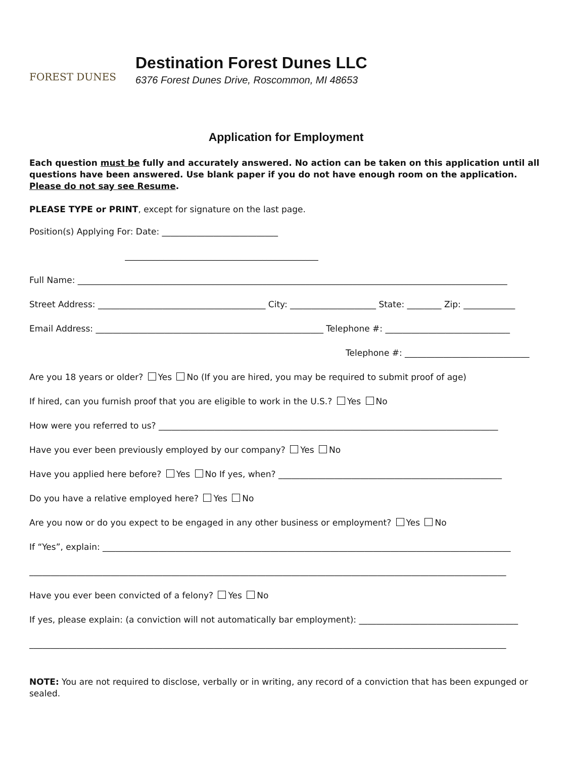FOREST DUNES
Destination Forest Dunes LLC
6376 Forest Dunes Drive, Roscommon, MI 48653
Application for Employment
Each question must be fully and accurately answered. No action can be taken on this application until all questions have been answered. Use blank paper if you do not have enough room on the application. Please do not say see Resume.
PLEASE TYPE or PRINT, except for signature on the last page.
Position(s) Applying For: Date: ___________________________
_____________________________________________
Full Name: ____________________________________________________________________________________________________
Street Address: _______________________________________ City: ____________________ State: ________ Zip: ____________
Email Address: _____________________________________________________ Telephone #: _____________________________
Telephone #: _____________________________
Are you 18 years or older? Yes No (If you are hired, you may be required to submit proof of age)
If hired, can you furnish proof that you are eligible to work in the U.S.? Yes No
How were you referred to us? _______________________________________________________________________________
Have you ever been previously employed by our company? Yes No
Have you applied here before? Yes No If yes, when? ____________________________________________________
Do you have a relative employed here? Yes No
Are you now or do you expect to be engaged in any other business or employment? Yes No
If “Yes”, explain: _______________________________________________________________________________________________
_______________________________________________________________________________________________________________
Have you ever been convicted of a felony? Yes No
If yes, please explain: (a conviction will not automatically bar employment): _____________________________________
_______________________________________________________________________________________________________________
NOTE: You are not required to disclose, verbally or in writing, any record of a conviction that has been expunged or sealed.